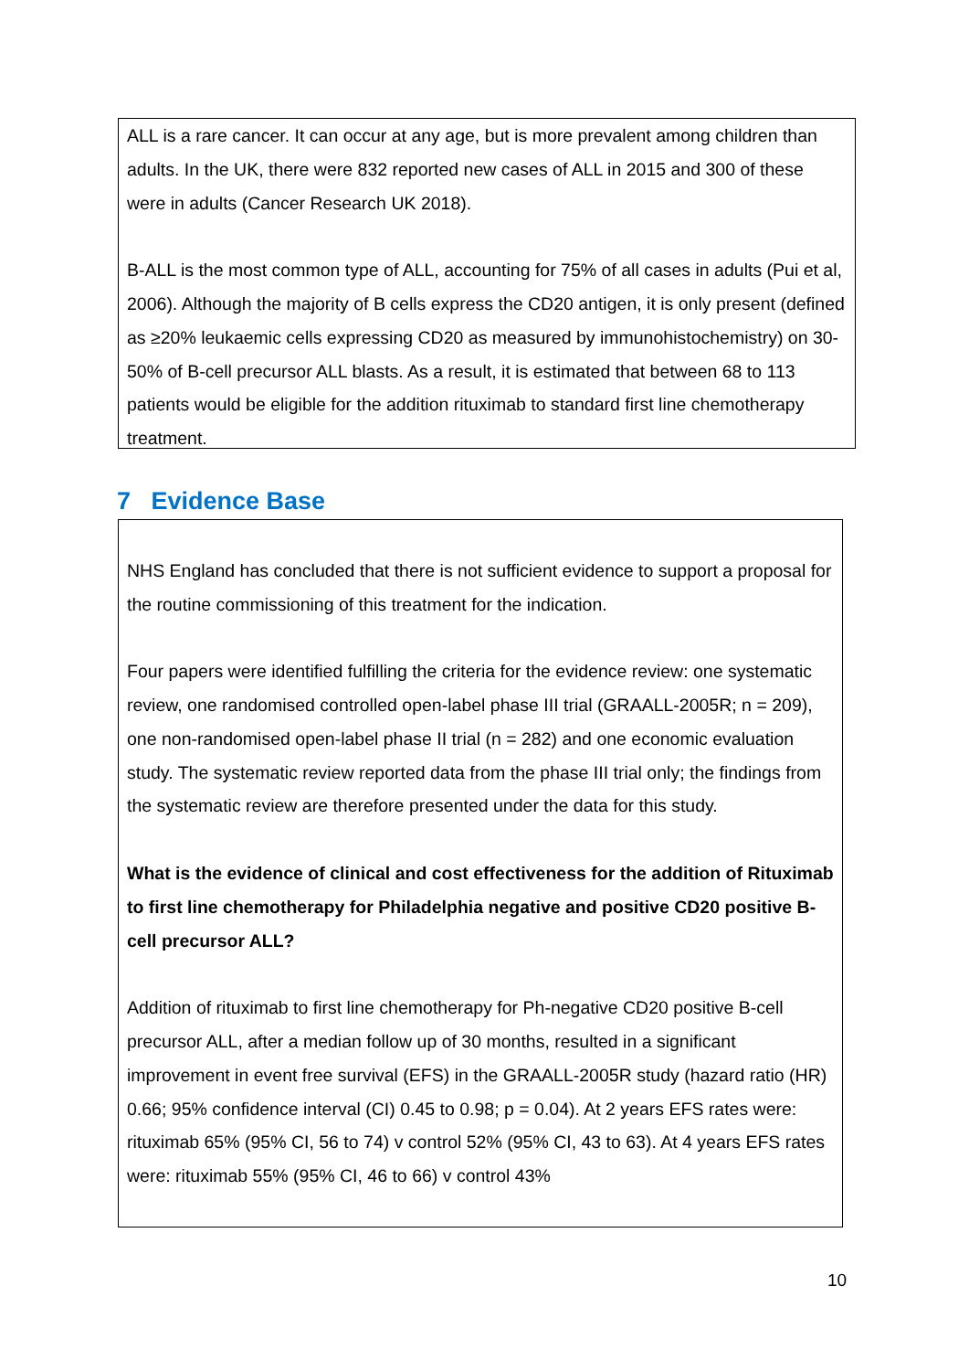ALL is a rare cancer. It can occur at any age, but is more prevalent among children than adults. In the UK, there were 832 reported new cases of ALL in 2015 and 300 of these were in adults (Cancer Research UK 2018).
B-ALL is the most common type of ALL, accounting for 75% of all cases in adults (Pui et al, 2006). Although the majority of B cells express the CD20 antigen, it is only present (defined as ≥20% leukaemic cells expressing CD20 as measured by immunohistochemistry) on 30-50% of B-cell precursor ALL blasts. As a result, it is estimated that between 68 to 113 patients would be eligible for the addition rituximab to standard first line chemotherapy treatment.
7 Evidence Base
NHS England has concluded that there is not sufficient evidence to support a proposal for the routine commissioning of this treatment for the indication.
Four papers were identified fulfilling the criteria for the evidence review: one systematic review, one randomised controlled open-label phase III trial (GRAALL-2005R; n = 209), one non-randomised open-label phase II trial (n = 282) and one economic evaluation study. The systematic review reported data from the phase III trial only; the findings from the systematic review are therefore presented under the data for this study.
What is the evidence of clinical and cost effectiveness for the addition of Rituximab to first line chemotherapy for Philadelphia negative and positive CD20 positive B-cell precursor ALL?
Addition of rituximab to first line chemotherapy for Ph-negative CD20 positive B-cell precursor ALL, after a median follow up of 30 months, resulted in a significant improvement in event free survival (EFS) in the GRAALL-2005R study (hazard ratio (HR) 0.66; 95% confidence interval (CI) 0.45 to 0.98; p = 0.04). At 2 years EFS rates were: rituximab 65% (95% CI, 56 to 74) v control 52% (95% CI, 43 to 63). At 4 years EFS rates were: rituximab 55% (95% CI, 46 to 66) v control 43%
10